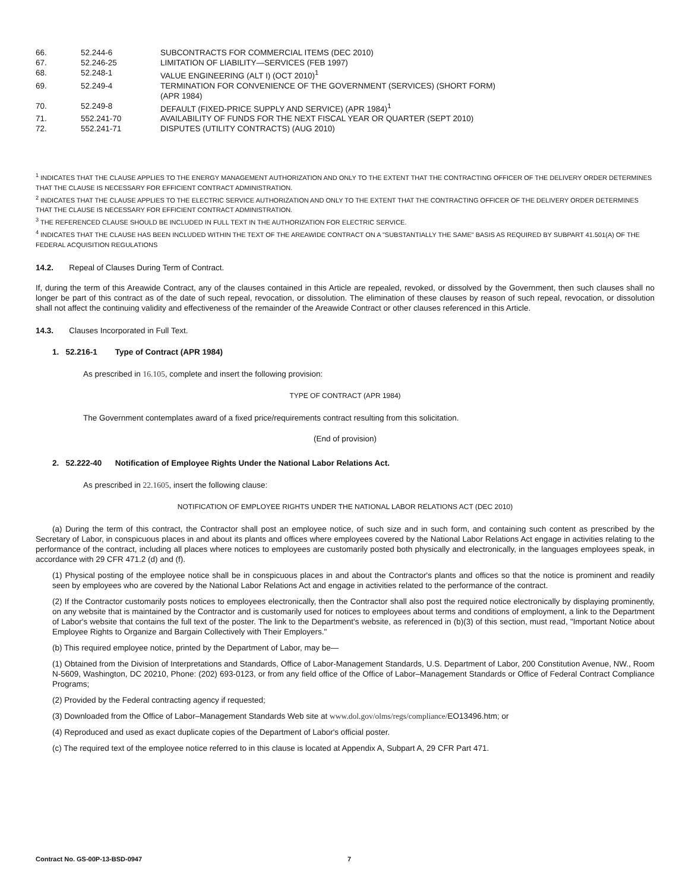| 66. | 52.244-6 | SUBCONTRACTS FOR COMMERCIAL ITEMS (DEC 2010) |
| 67. | 52.246-25 | LIMITATION OF LIABILITY—SERVICES (FEB 1997) |
| 68. | 52.248-1 | VALUE ENGINEERING (ALT I) (OCT 2010)<sup>1</sup> |
| 69. | 52.249-4 | TERMINATION FOR CONVENIENCE OF THE GOVERNMENT (SERVICES) (SHORT FORM) (APR 1984) |
| 70. | 52.249-8 | DEFAULT (FIXED-PRICE SUPPLY AND SERVICE) (APR 1984)<sup>1</sup> |
| 71. | 552.241-70 | AVAILABILITY OF FUNDS FOR THE NEXT FISCAL YEAR OR QUARTER (SEPT 2010) |
| 72. | 552.241-71 | DISPUTES (UTILITY CONTRACTS) (AUG 2010) |
<sup>1</sup> INDICATES THAT THE CLAUSE APPLIES TO THE ENERGY MANAGEMENT AUTHORIZATION AND ONLY TO THE EXTENT THAT THE CONTRACTING OFFICER OF THE DELIVERY ORDER DETERMINES THAT THE CLAUSE IS NECESSARY FOR EFFICIENT CONTRACT ADMINISTRATION.
<sup>2</sup> INDICATES THAT THE CLAUSE APPLIES TO THE ELECTRIC SERVICE AUTHORIZATION AND ONLY TO THE EXTENT THAT THE CONTRACTING OFFICER OF THE DELIVERY ORDER DETERMINES THAT THE CLAUSE IS NECESSARY FOR EFFICIENT CONTRACT ADMINISTRATION.
<sup>3</sup> THE REFERENCED CLAUSE SHOULD BE INCLUDED IN FULL TEXT IN THE AUTHORIZATION FOR ELECTRIC SERVICE.
<sup>4</sup> INDICATES THAT THE CLAUSE HAS BEEN INCLUDED WITHIN THE TEXT OF THE AREAWIDE CONTRACT ON A "SUBSTANTIALLY THE SAME" BASIS AS REQUIRED BY SUBPART 41.501(A) OF THE FEDERAL ACQUISITION REGULATIONS
14.2. Repeal of Clauses During Term of Contract.
If, during the term of this Areawide Contract, any of the clauses contained in this Article are repealed, revoked, or dissolved by the Government, then such clauses shall no longer be part of this contract as of the date of such repeal, revocation, or dissolution. The elimination of these clauses by reason of such repeal, revocation, or dissolution shall not affect the continuing validity and effectiveness of the remainder of the Areawide Contract or other clauses referenced in this Article.
14.3. Clauses Incorporated in Full Text.
1. 52.216-1 Type of Contract (APR 1984)
As prescribed in 16.105, complete and insert the following provision:
TYPE OF CONTRACT (APR 1984)
The Government contemplates award of a fixed price/requirements contract resulting from this solicitation.
(End of provision)
2. 52.222-40 Notification of Employee Rights Under the National Labor Relations Act.
As prescribed in 22.1605, insert the following clause:
NOTIFICATION OF EMPLOYEE RIGHTS UNDER THE NATIONAL LABOR RELATIONS ACT (DEC 2010)
(a) During the term of this contract, the Contractor shall post an employee notice, of such size and in such form, and containing such content as prescribed by the Secretary of Labor, in conspicuous places in and about its plants and offices where employees covered by the National Labor Relations Act engage in activities relating to the performance of the contract, including all places where notices to employees are customarily posted both physically and electronically, in the languages employees speak, in accordance with 29 CFR 471.2 (d) and (f).
(1) Physical posting of the employee notice shall be in conspicuous places in and about the Contractor's plants and offices so that the notice is prominent and readily seen by employees who are covered by the National Labor Relations Act and engage in activities related to the performance of the contract.
(2) If the Contractor customarily posts notices to employees electronically, then the Contractor shall also post the required notice electronically by displaying prominently, on any website that is maintained by the Contractor and is customarily used for notices to employees about terms and conditions of employment, a link to the Department of Labor's website that contains the full text of the poster. The link to the Department's website, as referenced in (b)(3) of this section, must read, "Important Notice about Employee Rights to Organize and Bargain Collectively with Their Employers."
(b) This required employee notice, printed by the Department of Labor, may be—
(1) Obtained from the Division of Interpretations and Standards, Office of Labor-Management Standards, U.S. Department of Labor, 200 Constitution Avenue, NW., Room N-5609, Washington, DC 20210, Phone: (202) 693-0123, or from any field office of the Office of Labor–Management Standards or Office of Federal Contract Compliance Programs;
(2) Provided by the Federal contracting agency if requested;
(3) Downloaded from the Office of Labor–Management Standards Web site at www.dol.gov/olms/regs/compliance/EO13496.htm; or
(4) Reproduced and used as exact duplicate copies of the Department of Labor's official poster.
(c) The required text of the employee notice referred to in this clause is located at Appendix A, Subpart A, 29 CFR Part 471.
Contract No. GS-00P-13-BSD-0947 7